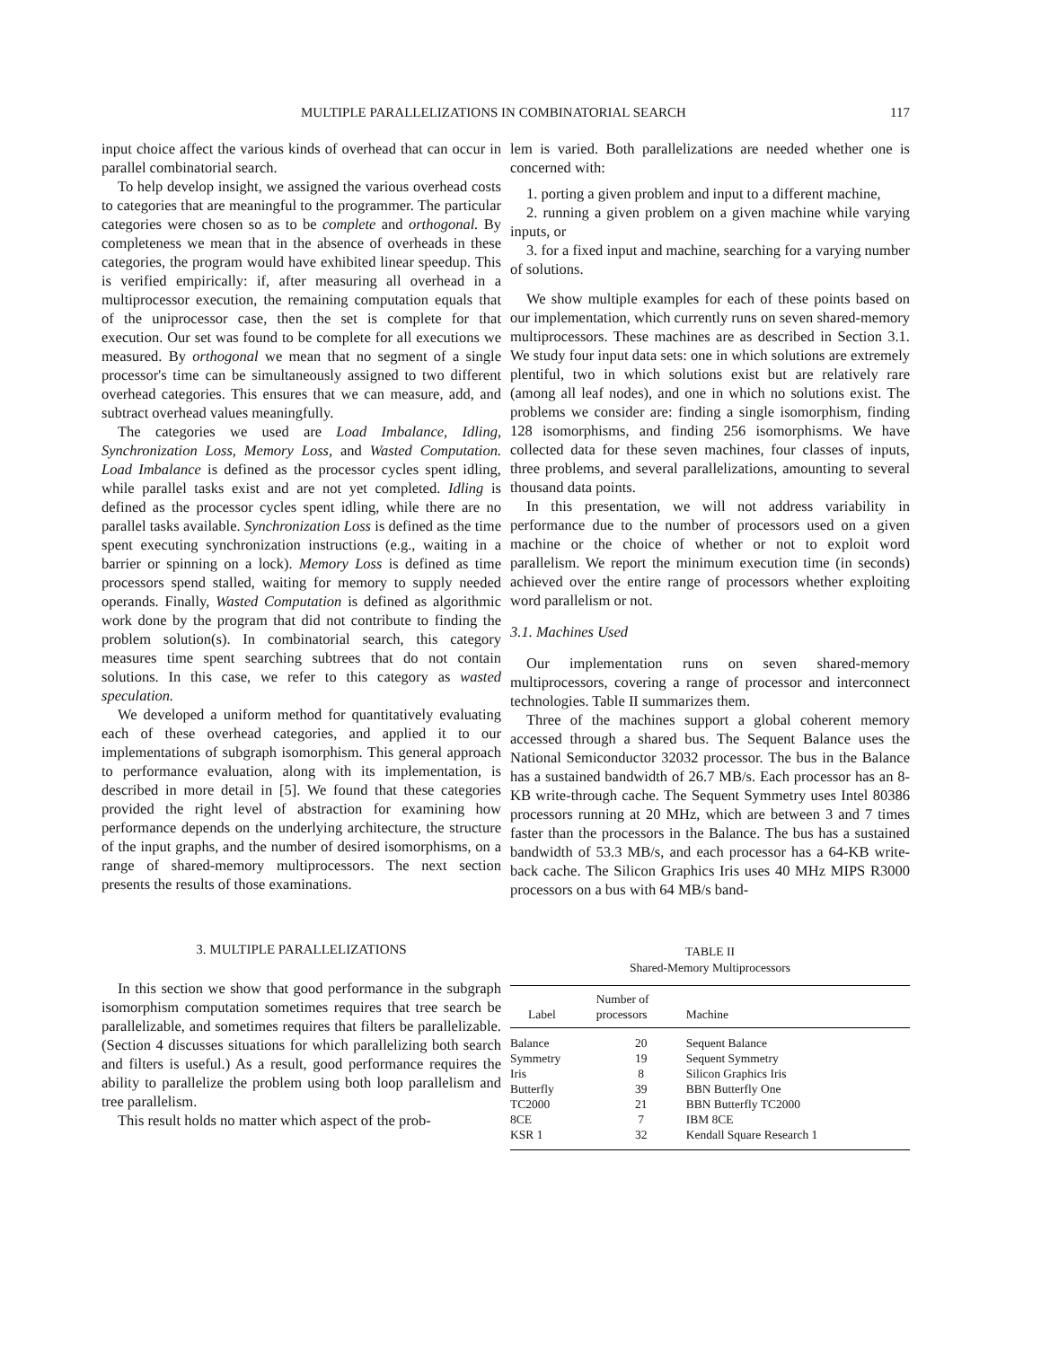MULTIPLE PARALLELIZATIONS IN COMBINATORIAL SEARCH 117
input choice affect the various kinds of overhead that can occur in parallel combinatorial search.
To help develop insight, we assigned the various overhead costs to categories that are meaningful to the programmer. The particular categories were chosen so as to be complete and orthogonal. By completeness we mean that in the absence of overheads in these categories, the program would have exhibited linear speedup. This is verified empirically: if, after measuring all overhead in a multiprocessor execution, the remaining computation equals that of the uniprocessor case, then the set is complete for that execution. Our set was found to be complete for all executions we measured. By orthogonal we mean that no segment of a single processor's time can be simultaneously assigned to two different overhead categories. This ensures that we can measure, add, and subtract overhead values meaningfully.
The categories we used are Load Imbalance, Idling, Synchronization Loss, Memory Loss, and Wasted Computation. Load Imbalance is defined as the processor cycles spent idling, while parallel tasks exist and are not yet completed. Idling is defined as the processor cycles spent idling, while there are no parallel tasks available. Synchronization Loss is defined as the time spent executing synchronization instructions (e.g., waiting in a barrier or spinning on a lock). Memory Loss is defined as time processors spend stalled, waiting for memory to supply needed operands. Finally, Wasted Computation is defined as algorithmic work done by the program that did not contribute to finding the problem solution(s). In combinatorial search, this category measures time spent searching subtrees that do not contain solutions. In this case, we refer to this category as wasted speculation.
We developed a uniform method for quantitatively evaluating each of these overhead categories, and applied it to our implementations of subgraph isomorphism. This general approach to performance evaluation, along with its implementation, is described in more detail in [5]. We found that these categories provided the right level of abstraction for examining how performance depends on the underlying architecture, the structure of the input graphs, and the number of desired isomorphisms, on a range of shared-memory multiprocessors. The next section presents the results of those examinations.
3. MULTIPLE PARALLELIZATIONS
In this section we show that good performance in the subgraph isomorphism computation sometimes requires that tree search be parallelizable, and sometimes requires that filters be parallelizable. (Section 4 discusses situations for which parallelizing both search and filters is useful.) As a result, good performance requires the ability to parallelize the problem using both loop parallelism and tree parallelism.
This result holds no matter which aspect of the prob-
lem is varied. Both parallelizations are needed whether one is concerned with:
1. porting a given problem and input to a different machine,
2. running a given problem on a given machine while varying inputs, or
3. for a fixed input and machine, searching for a varying number of solutions.
We show multiple examples for each of these points based on our implementation, which currently runs on seven shared-memory multiprocessors. These machines are as described in Section 3.1. We study four input data sets: one in which solutions are extremely plentiful, two in which solutions exist but are relatively rare (among all leaf nodes), and one in which no solutions exist. The problems we consider are: finding a single isomorphism, finding 128 isomorphisms, and finding 256 isomorphisms. We have collected data for these seven machines, four classes of inputs, three problems, and several parallelizations, amounting to several thousand data points.
In this presentation, we will not address variability in performance due to the number of processors used on a given machine or the choice of whether or not to exploit word parallelism. We report the minimum execution time (in seconds) achieved over the entire range of processors whether exploiting word parallelism or not.
3.1. Machines Used
Our implementation runs on seven shared-memory multiprocessors, covering a range of processor and interconnect technologies. Table II summarizes them.
Three of the machines support a global coherent memory accessed through a shared bus. The Sequent Balance uses the National Semiconductor 32032 processor. The bus in the Balance has a sustained bandwidth of 26.7 MB/s. Each processor has an 8-KB write-through cache. The Sequent Symmetry uses Intel 80386 processors running at 20 MHz, which are between 3 and 7 times faster than the processors in the Balance. The bus has a sustained bandwidth of 53.3 MB/s, and each processor has a 64-KB write-back cache. The Silicon Graphics Iris uses 40 MHz MIPS R3000 processors on a bus with 64 MB/s band-
TABLE II
Shared-Memory Multiprocessors
| Label | Number of processors | Machine |
| --- | --- | --- |
| Balance | 20 | Sequent Balance |
| Symmetry | 19 | Sequent Symmetry |
| Iris | 8 | Silicon Graphics Iris |
| Butterfly | 39 | BBN Butterfly One |
| TC2000 | 21 | BBN Butterfly TC2000 |
| 8CE | 7 | IBM 8CE |
| KSR 1 | 32 | Kendall Square Research 1 |